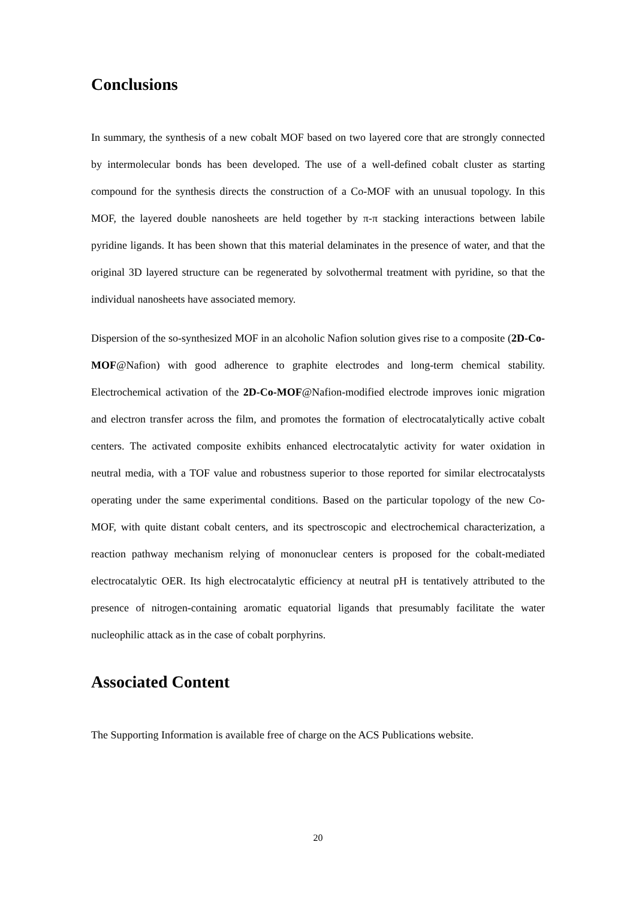Conclusions
In summary, the synthesis of a new cobalt MOF based on two layered core that are strongly connected by intermolecular bonds has been developed. The use of a well-defined cobalt cluster as starting compound for the synthesis directs the construction of a Co-MOF with an unusual topology. In this MOF, the layered double nanosheets are held together by π-π stacking interactions between labile pyridine ligands. It has been shown that this material delaminates in the presence of water, and that the original 3D layered structure can be regenerated by solvothermal treatment with pyridine, so that the individual nanosheets have associated memory.
Dispersion of the so-synthesized MOF in an alcoholic Nafion solution gives rise to a composite (2D-Co-MOF@Nafion) with good adherence to graphite electrodes and long-term chemical stability. Electrochemical activation of the 2D-Co-MOF@Nafion-modified electrode improves ionic migration and electron transfer across the film, and promotes the formation of electrocatalytically active cobalt centers. The activated composite exhibits enhanced electrocatalytic activity for water oxidation in neutral media, with a TOF value and robustness superior to those reported for similar electrocatalysts operating under the same experimental conditions. Based on the particular topology of the new Co-MOF, with quite distant cobalt centers, and its spectroscopic and electrochemical characterization, a reaction pathway mechanism relying of mononuclear centers is proposed for the cobalt-mediated electrocatalytic OER. Its high electrocatalytic efficiency at neutral pH is tentatively attributed to the presence of nitrogen-containing aromatic equatorial ligands that presumably facilitate the water nucleophilic attack as in the case of cobalt porphyrins.
Associated Content
The Supporting Information is available free of charge on the ACS Publications website.
20